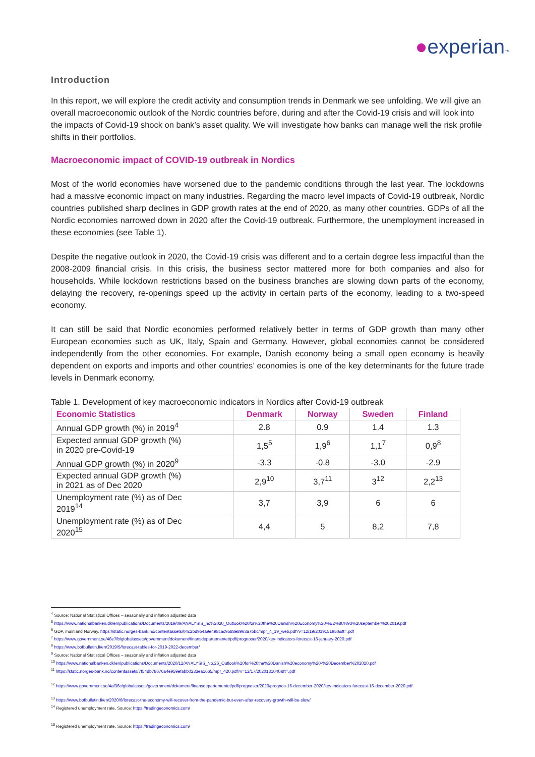●experian™
Introduction
In this report, we will explore the credit activity and consumption trends in Denmark we see unfolding. We will give an overall macroeconomic outlook of the Nordic countries before, during and after the Covid-19 crisis and will look into the impacts of Covid-19 shock on bank’s asset quality. We will investigate how banks can manage well the risk profile shifts in their portfolios.
Macroeconomic impact of COVID-19 outbreak in Nordics
Most of the world economies have worsened due to the pandemic conditions through the last year. The lockdowns had a massive economic impact on many industries. Regarding the macro level impacts of Covid-19 outbreak, Nordic countries published sharp declines in GDP growth rates at the end of 2020, as many other countries. GDPs of all the Nordic economies narrowed down in 2020 after the Covid-19 outbreak. Furthermore, the unemployment increased in these economies (see Table 1).
Despite the negative outlook in 2020, the Covid-19 crisis was different and to a certain degree less impactful than the 2008-2009 financial crisis. In this crisis, the business sector mattered more for both companies and also for households. While lockdown restrictions based on the business branches are slowing down parts of the economy, delaying the recovery, re-openings speed up the activity in certain parts of the economy, leading to a two-speed economy.
It can still be said that Nordic economies performed relatively better in terms of GDP growth than many other European economies such as UK, Italy, Spain and Germany. However, global economies cannot be considered independently from the other economies. For example, Danish economy being a small open economy is heavily dependent on exports and imports and other countries’ economies is one of the key determinants for the future trade levels in Denmark economy.
Table 1. Development of key macroeconomic indicators in Nordics after Covid-19 outbreak
| Economic Statistics | Denmark | Norway | Sweden | Finland |
| --- | --- | --- | --- | --- |
| Annual GDP growth (%) in 2019<sup>4</sup> | 2.8 | 0.9 | 1.4 | 1.3 |
| Expected annual GDP growth (%) in 2020 pre-Covid-19 | 1,5<sup>5</sup> | 1,9<sup>6</sup> | 1,1<sup>7</sup> | 0,9<sup>8</sup> |
| Annual GDP growth (%) in 2020<sup>9</sup> | -3.3 | -0.8 | -3.0 | -2.9 |
| Expected annual GDP growth (%) in 2021 as of Dec 2020 | 2,9<sup>10</sup> | 3,7<sup>11</sup> | 3<sup>12</sup> | 2,2<sup>13</sup> |
| Unemployment rate (%) as of Dec 2019<sup>14</sup> | 3,7 | 3,9 | 6 | 6 |
| Unemployment rate (%) as of Dec 2020<sup>15</sup> | 4,4 | 5 | 8,2 | 7,8 |
<sup>4</sup> Source: National Statistical Offices – seasonally and inflation adjusted data
<sup>5</sup> https://www.nationalbanken.dk/en/publications/Documents/2019/09/ANALYSIS_no%2020_Outlook%20for%20the%20Danish%20Economy%20%E2%80%93%20september%202019.pdf
<sup>6</sup> GDP, mainland Norway. https://static.norges-bank.no/contentassets/04c2bd9b4a9e498cac9588e8963a7bbc/mpr_4_19_web.pdf?v=12/19/2019151950&ft=.pdf
<sup>7</sup> https://www.government.se/48e7fb/globalassets/government/dokument/finansdepartementet/pdf/prognoser/2020/key-indicators-forecast-16-january-2020.pdf
<sup>8</sup> https://www.bofbulletin.fi/en/2019/5/forecast-tables-for-2019-2022-december/
<sup>9</sup> Source: National Statistical Offices – seasonally and inflation adjusted data
<sup>10</sup> https://www.nationalbanken.dk/en/publications/Documents/2020/12/ANALYSIS_No.26_Outlook%20for%20the%20Danish%20economy%20-%20December%202020.pdf
<sup>11</sup> https://static.norges-bank.no/contentassets/7f54db78676a4e959efabb0233ea1665/mpr_420.pdf?v=12/17/2020131040&ft=.pdf
<sup>12</sup> https://www.government.se/4af36c/globalassets/government/dokument/finansdepartementet/pdf/prognoser/2020/prognos-16-december-2020/key-indicators-forecast-16-december-2020.pdf
<sup>13</sup> https://www.bofbulletin.fi/en/2020/6/forecast-the-economy-will-recover-from-the-pandemic-but-even-after-recovery-growth-will-be-slow/
<sup>14</sup> Registered unemployment rate. Source: https://tradingeconomics.com/
<sup>15</sup> Registered unemployment rate. Source: https://tradingeconomics.com/